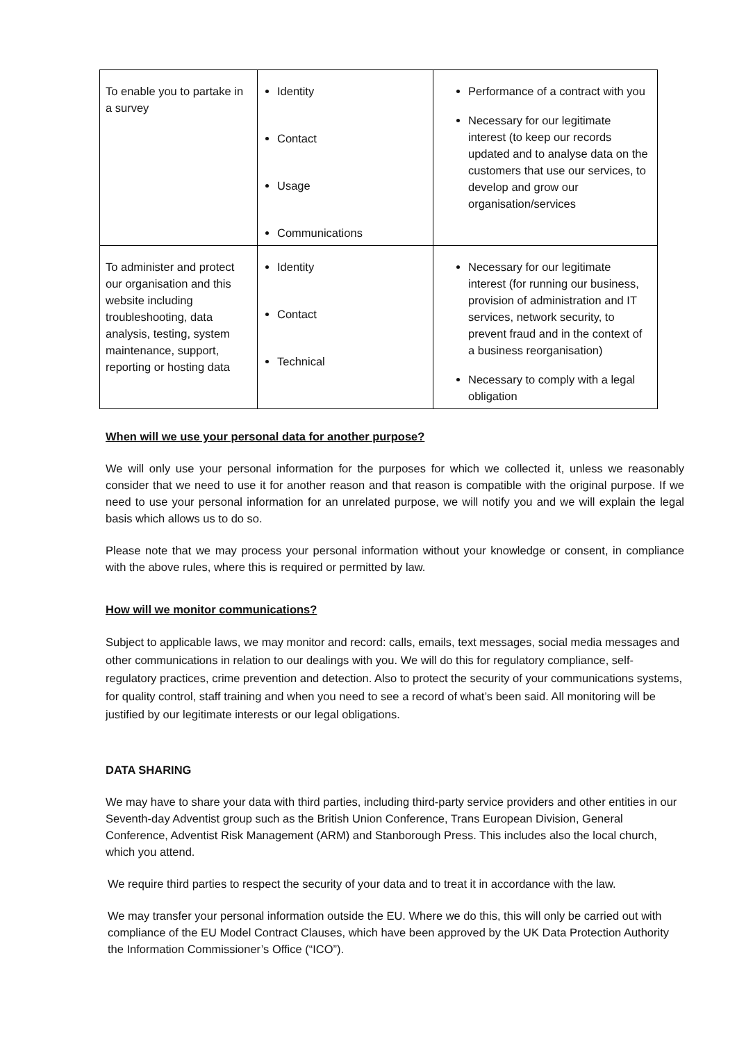| To enable you to partake in a survey | Identity Contact Usage Communications | Performance of a contract with you Necessary for our legitimate interest (to keep our records updated and to analyse data on the customers that use our services, to develop and grow our organisation/services |
| To administer and protect our organisation and this website including troubleshooting, data analysis, testing, system maintenance, support, reporting or hosting data | Identity Contact Technical | Necessary for our legitimate interest (for running our business, provision of administration and IT services, network security, to prevent fraud and in the context of a business reorganisation) Necessary to comply with a legal obligation |
When will we use your personal data for another purpose?
We will only use your personal information for the purposes for which we collected it, unless we reasonably consider that we need to use it for another reason and that reason is compatible with the original purpose. If we need to use your personal information for an unrelated purpose, we will notify you and we will explain the legal basis which allows us to do so.
Please note that we may process your personal information without your knowledge or consent, in compliance with the above rules, where this is required or permitted by law.
How will we monitor communications?
Subject to applicable laws, we may monitor and record: calls, emails, text messages, social media messages and other communications in relation to our dealings with you. We will do this for regulatory compliance, self-regulatory practices, crime prevention and detection. Also to protect the security of your communications systems, for quality control, staff training and when you need to see a record of what’s been said. All monitoring will be justified by our legitimate interests or our legal obligations.
DATA SHARING
We may have to share your data with third parties, including third-party service providers and other entities in our Seventh-day Adventist group such as the British Union Conference, Trans European Division, General Conference, Adventist Risk Management (ARM) and Stanborough Press. This includes also the local church, which you attend.
We require third parties to respect the security of your data and to treat it in accordance with the law.
We may transfer your personal information outside the EU. Where we do this, this will only be carried out with compliance of the EU Model Contract Clauses, which have been approved by the UK Data Protection Authority the Information Commissioner’s Office (“ICO”).